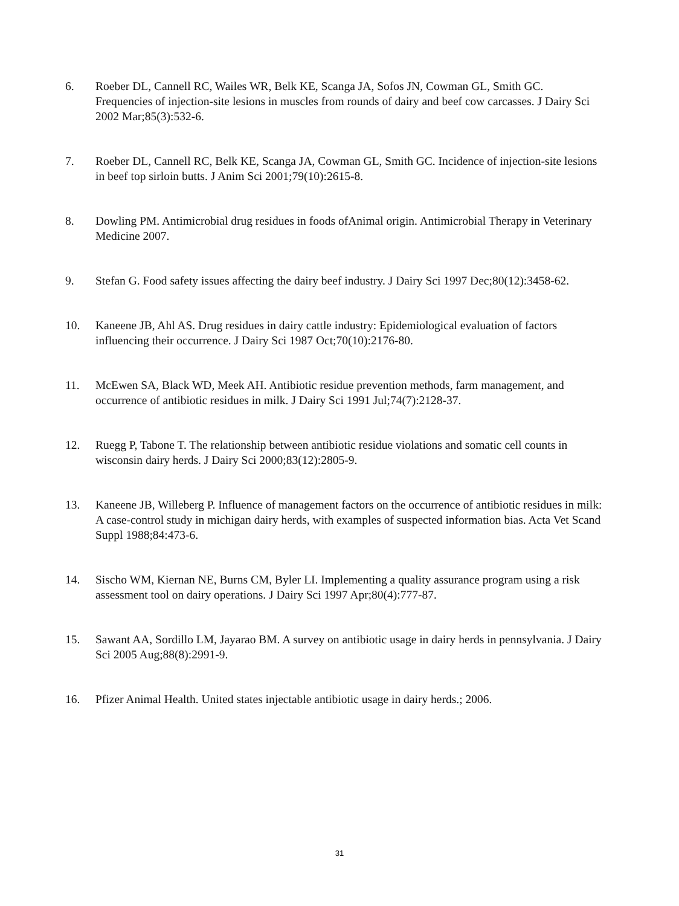6. Roeber DL, Cannell RC, Wailes WR, Belk KE, Scanga JA, Sofos JN, Cowman GL, Smith GC. Frequencies of injection-site lesions in muscles from rounds of dairy and beef cow carcasses. J Dairy Sci 2002 Mar;85(3):532-6.
7. Roeber DL, Cannell RC, Belk KE, Scanga JA, Cowman GL, Smith GC. Incidence of injection-site lesions in beef top sirloin butts. J Anim Sci 2001;79(10):2615-8.
8. Dowling PM. Antimicrobial drug residues in foods ofAnimal origin. Antimicrobial Therapy in Veterinary Medicine 2007.
9. Stefan G. Food safety issues affecting the dairy beef industry. J Dairy Sci 1997 Dec;80(12):3458-62.
10. Kaneene JB, Ahl AS. Drug residues in dairy cattle industry: Epidemiological evaluation of factors influencing their occurrence. J Dairy Sci 1987 Oct;70(10):2176-80.
11. McEwen SA, Black WD, Meek AH. Antibiotic residue prevention methods, farm management, and occurrence of antibiotic residues in milk. J Dairy Sci 1991 Jul;74(7):2128-37.
12. Ruegg P, Tabone T. The relationship between antibiotic residue violations and somatic cell counts in wisconsin dairy herds. J Dairy Sci 2000;83(12):2805-9.
13. Kaneene JB, Willeberg P. Influence of management factors on the occurrence of antibiotic residues in milk: A case-control study in michigan dairy herds, with examples of suspected information bias. Acta Vet Scand Suppl 1988;84:473-6.
14. Sischo WM, Kiernan NE, Burns CM, Byler LI. Implementing a quality assurance program using a risk assessment tool on dairy operations. J Dairy Sci 1997 Apr;80(4):777-87.
15. Sawant AA, Sordillo LM, Jayarao BM. A survey on antibiotic usage in dairy herds in pennsylvania. J Dairy Sci 2005 Aug;88(8):2991-9.
16. Pfizer Animal Health. United states injectable antibiotic usage in dairy herds.; 2006.
31